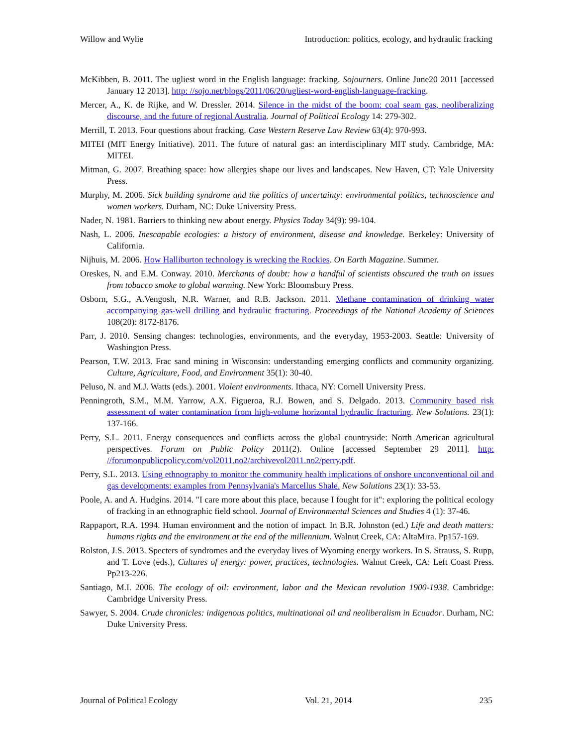Willow and Wylie Introduction: politics, ecology, and hydraulic fracking
McKibben, B. 2011. The ugliest word in the English language: fracking. Sojourners. Online June20 2011 [accessed January 12 2013]. http: //sojo.net/blogs/2011/06/20/ugliest-word-english-language-fracking.
Mercer, A., K. de Rijke, and W. Dressler. 2014. Silence in the midst of the boom: coal seam gas, neoliberalizing discourse, and the future of regional Australia. Journal of Political Ecology 14: 279-302.
Merrill, T. 2013. Four questions about fracking. Case Western Reserve Law Review 63(4): 970-993.
MITEI (MIT Energy Initiative). 2011. The future of natural gas: an interdisciplinary MIT study. Cambridge, MA: MITEI.
Mitman, G. 2007. Breathing space: how allergies shape our lives and landscapes. New Haven, CT: Yale University Press.
Murphy, M. 2006. Sick building syndrome and the politics of uncertainty: environmental politics, technoscience and women workers. Durham, NC: Duke University Press.
Nader, N. 1981. Barriers to thinking new about energy. Physics Today 34(9): 99-104.
Nash, L. 2006. Inescapable ecologies: a history of environment, disease and knowledge. Berkeley: University of California.
Nijhuis, M. 2006. How Halliburton technology is wrecking the Rockies. On Earth Magazine. Summer.
Oreskes, N. and E.M. Conway. 2010. Merchants of doubt: how a handful of scientists obscured the truth on issues from tobacco smoke to global warming. New York: Bloomsbury Press.
Osborn, S.G., A.Vengosh, N.R. Warner, and R.B. Jackson. 2011. Methane contamination of drinking water accompanying gas-well drilling and hydraulic fracturing. Proceedings of the National Academy of Sciences 108(20): 8172-8176.
Parr, J. 2010. Sensing changes: technologies, environments, and the everyday, 1953-2003. Seattle: University of Washington Press.
Pearson, T.W. 2013. Frac sand mining in Wisconsin: understanding emerging conflicts and community organizing. Culture, Agriculture, Food, and Environment 35(1): 30-40.
Peluso, N. and M.J. Watts (eds.). 2001. Violent environments. Ithaca, NY: Cornell University Press.
Penningroth, S.M., M.M. Yarrow, A.X. Figueroa, R.J. Bowen, and S. Delgado. 2013. Community based risk assessment of water contamination from high-volume horizontal hydraulic fracturing. New Solutions. 23(1): 137-166.
Perry, S.L. 2011. Energy consequences and conflicts across the global countryside: North American agricultural perspectives. Forum on Public Policy 2011(2). Online [accessed September 29 2011]. http: //forumonpublicpolicy.com/vol2011.no2/archivevol2011.no2/perry.pdf.
Perry, S.L. 2013. Using ethnography to monitor the community health implications of onshore unconventional oil and gas developments: examples from Pennsylvania's Marcellus Shale. New Solutions 23(1): 33-53.
Poole, A. and A. Hudgins. 2014. "I care more about this place, because I fought for it": exploring the political ecology of fracking in an ethnographic field school. Journal of Environmental Sciences and Studies 4 (1): 37-46.
Rappaport, R.A. 1994. Human environment and the notion of impact. In B.R. Johnston (ed.) Life and death matters: humans rights and the environment at the end of the millennium. Walnut Creek, CA: AltaMira. Pp157-169.
Rolston, J.S. 2013. Specters of syndromes and the everyday lives of Wyoming energy workers. In S. Strauss, S. Rupp, and T. Love (eds.), Cultures of energy: power, practices, technologies. Walnut Creek, CA: Left Coast Press. Pp213-226.
Santiago, M.I. 2006. The ecology of oil: environment, labor and the Mexican revolution 1900-1938. Cambridge: Cambridge University Press.
Sawyer, S. 2004. Crude chronicles: indigenous politics, multinational oil and neoliberalism in Ecuador. Durham, NC: Duke University Press.
Journal of Political Ecology Vol. 21, 2014 235